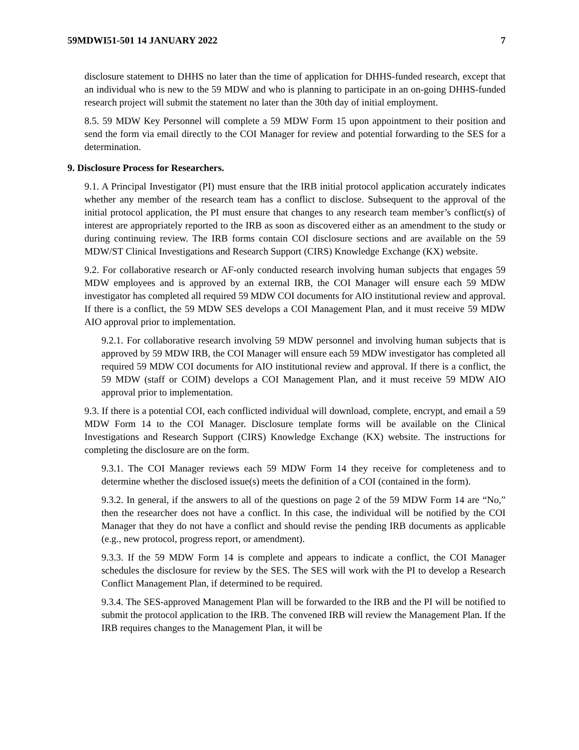59MDWI51-501 14 JANUARY 2022 7
disclosure statement to DHHS no later than the time of application for DHHS-funded research, except that an individual who is new to the 59 MDW and who is planning to participate in an on-going DHHS-funded research project will submit the statement no later than the 30th day of initial employment.
8.5. 59 MDW Key Personnel will complete a 59 MDW Form 15 upon appointment to their position and send the form via email directly to the COI Manager for review and potential forwarding to the SES for a determination.
9. Disclosure Process for Researchers.
9.1. A Principal Investigator (PI) must ensure that the IRB initial protocol application accurately indicates whether any member of the research team has a conflict to disclose. Subsequent to the approval of the initial protocol application, the PI must ensure that changes to any research team member’s conflict(s) of interest are appropriately reported to the IRB as soon as discovered either as an amendment to the study or during continuing review. The IRB forms contain COI disclosure sections and are available on the 59 MDW/ST Clinical Investigations and Research Support (CIRS) Knowledge Exchange (KX) website.
9.2. For collaborative research or AF-only conducted research involving human subjects that engages 59 MDW employees and is approved by an external IRB, the COI Manager will ensure each 59 MDW investigator has completed all required 59 MDW COI documents for AIO institutional review and approval. If there is a conflict, the 59 MDW SES develops a COI Management Plan, and it must receive 59 MDW AIO approval prior to implementation.
9.2.1. For collaborative research involving 59 MDW personnel and involving human subjects that is approved by 59 MDW IRB, the COI Manager will ensure each 59 MDW investigator has completed all required 59 MDW COI documents for AIO institutional review and approval. If there is a conflict, the 59 MDW (staff or COIM) develops a COI Management Plan, and it must receive 59 MDW AIO approval prior to implementation.
9.3. If there is a potential COI, each conflicted individual will download, complete, encrypt, and email a 59 MDW Form 14 to the COI Manager. Disclosure template forms will be available on the Clinical Investigations and Research Support (CIRS) Knowledge Exchange (KX) website. The instructions for completing the disclosure are on the form.
9.3.1. The COI Manager reviews each 59 MDW Form 14 they receive for completeness and to determine whether the disclosed issue(s) meets the definition of a COI (contained in the form).
9.3.2. In general, if the answers to all of the questions on page 2 of the 59 MDW Form 14 are “No,” then the researcher does not have a conflict. In this case, the individual will be notified by the COI Manager that they do not have a conflict and should revise the pending IRB documents as applicable (e.g., new protocol, progress report, or amendment).
9.3.3. If the 59 MDW Form 14 is complete and appears to indicate a conflict, the COI Manager schedules the disclosure for review by the SES. The SES will work with the PI to develop a Research Conflict Management Plan, if determined to be required.
9.3.4. The SES-approved Management Plan will be forwarded to the IRB and the PI will be notified to submit the protocol application to the IRB. The convened IRB will review the Management Plan. If the IRB requires changes to the Management Plan, it will be